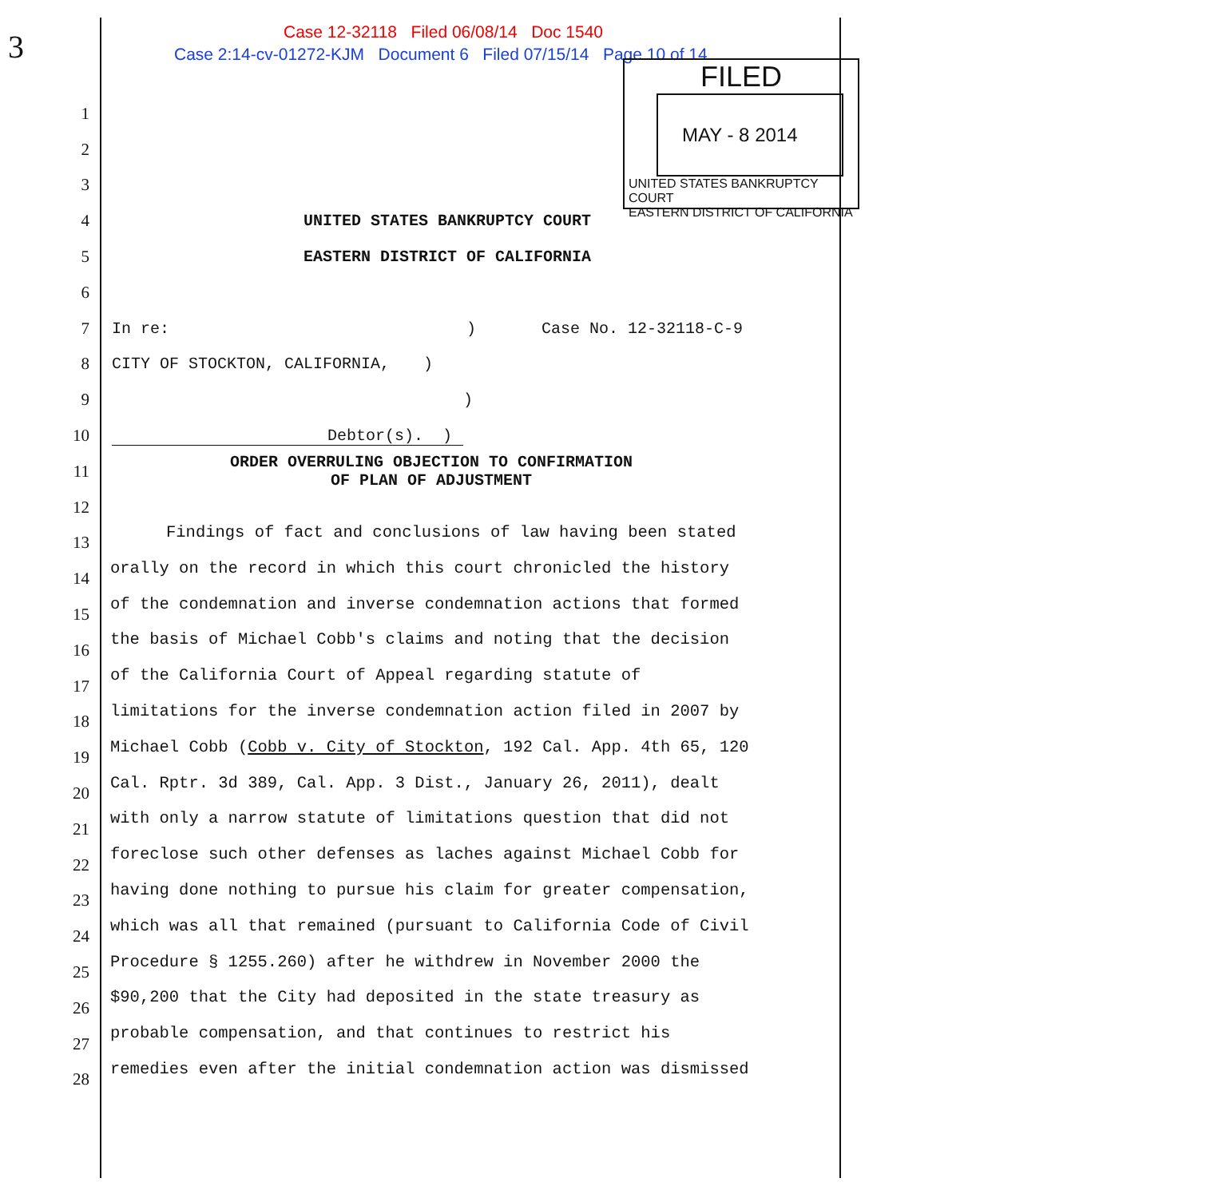3 Case 12-32118 Filed 06/08/14 Doc 1540
Case 2:14-cv-01272-KJM Document 6 Filed 07/15/14 Page 10 of 14
FILED
MAY - 8 2014
UNITED STATES BANKRUPTCY COURT
EASTERN DISTRICT OF CALIFORNIA
1
2
3
4 UNITED STATES BANKRUPTCY COURT
5 EASTERN DISTRICT OF CALIFORNIA
6
7 In re: ) Case No. 12-32118-C-9
8 CITY OF STOCKTON, CALIFORNIA, )
9)
10 Debtor(s). )
11 ORDER OVERRULING OBJECTION TO CONFIRMATION
OF PLAN OF ADJUSTMENT
12
Findings of fact and conclusions of law having been stated
orally on the record in which this court chronicled the history
of the condemnation and inverse condemnation actions that formed
the basis of Michael Cobb's claims and noting that the decision
of the California Court of Appeal regarding statute of
limitations for the inverse condemnation action filed in 2007 by
Michael Cobb (Cobb v. City of Stockton, 192 Cal. App. 4th 65, 120
Cal. Rptr. 3d 389, Cal. App. 3 Dist., January 26, 2011), dealt
with only a narrow statute of limitations question that did not
foreclose such other defenses as laches against Michael Cobb for
having done nothing to pursue his claim for greater compensation,
which was all that remained (pursuant to California Code of Civil
Procedure § 1255.260) after he withdrew in November 2000 the
$90,200 that the City had deposited in the state treasury as
probable compensation, and that continues to restrict his
remedies even after the initial condemnation action was dismissed
13
14
15
16
17
18
19
20
21
22
23
24
25
26
27
28